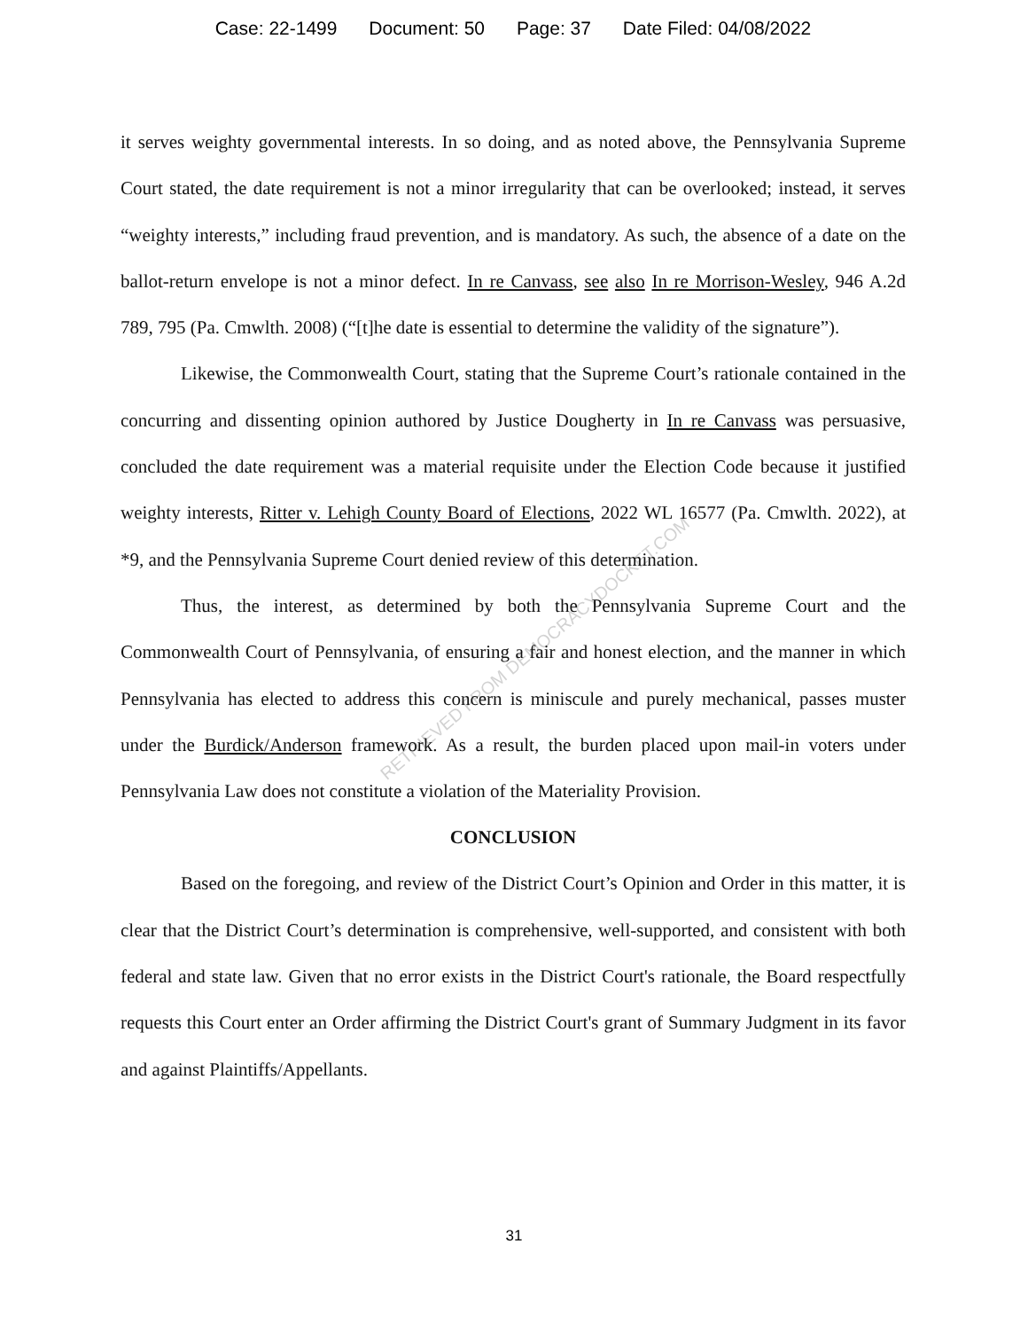Case: 22-1499 Document: 50 Page: 37 Date Filed: 04/08/2022
it serves weighty governmental interests. In so doing, and as noted above, the Pennsylvania Supreme Court stated, the date requirement is not a minor irregularity that can be overlooked; instead, it serves “weighty interests,” including fraud prevention, and is mandatory. As such, the absence of a date on the ballot-return envelope is not a minor defect. In re Canvass, see also In re Morrison-Wesley, 946 A.2d 789, 795 (Pa. Cmwlth. 2008) (“[t]he date is essential to determine the validity of the signature”).
Likewise, the Commonwealth Court, stating that the Supreme Court’s rationale contained in the concurring and dissenting opinion authored by Justice Dougherty in In re Canvass was persuasive, concluded the date requirement was a material requisite under the Election Code because it justified weighty interests, Ritter v. Lehigh County Board of Elections, 2022 WL 16577 (Pa. Cmwlth. 2022), at *9, and the Pennsylvania Supreme Court denied review of this determination.
Thus, the interest, as determined by both the Pennsylvania Supreme Court and the Commonwealth Court of Pennsylvania, of ensuring a fair and honest election, and the manner in which Pennsylvania has elected to address this concern is miniscule and purely mechanical, passes muster under the Burdick/Anderson framework. As a result, the burden placed upon mail-in voters under Pennsylvania Law does not constitute a violation of the Materiality Provision.
CONCLUSION
Based on the foregoing, and review of the District Court’s Opinion and Order in this matter, it is clear that the District Court’s determination is comprehensive, well-supported, and consistent with both federal and state law. Given that no error exists in the District Court's rationale, the Board respectfully requests this Court enter an Order affirming the District Court's grant of Summary Judgment in its favor and against Plaintiffs/Appellants.
31
RETRIEVED FROM DEMOCRACYDOCKET.COM